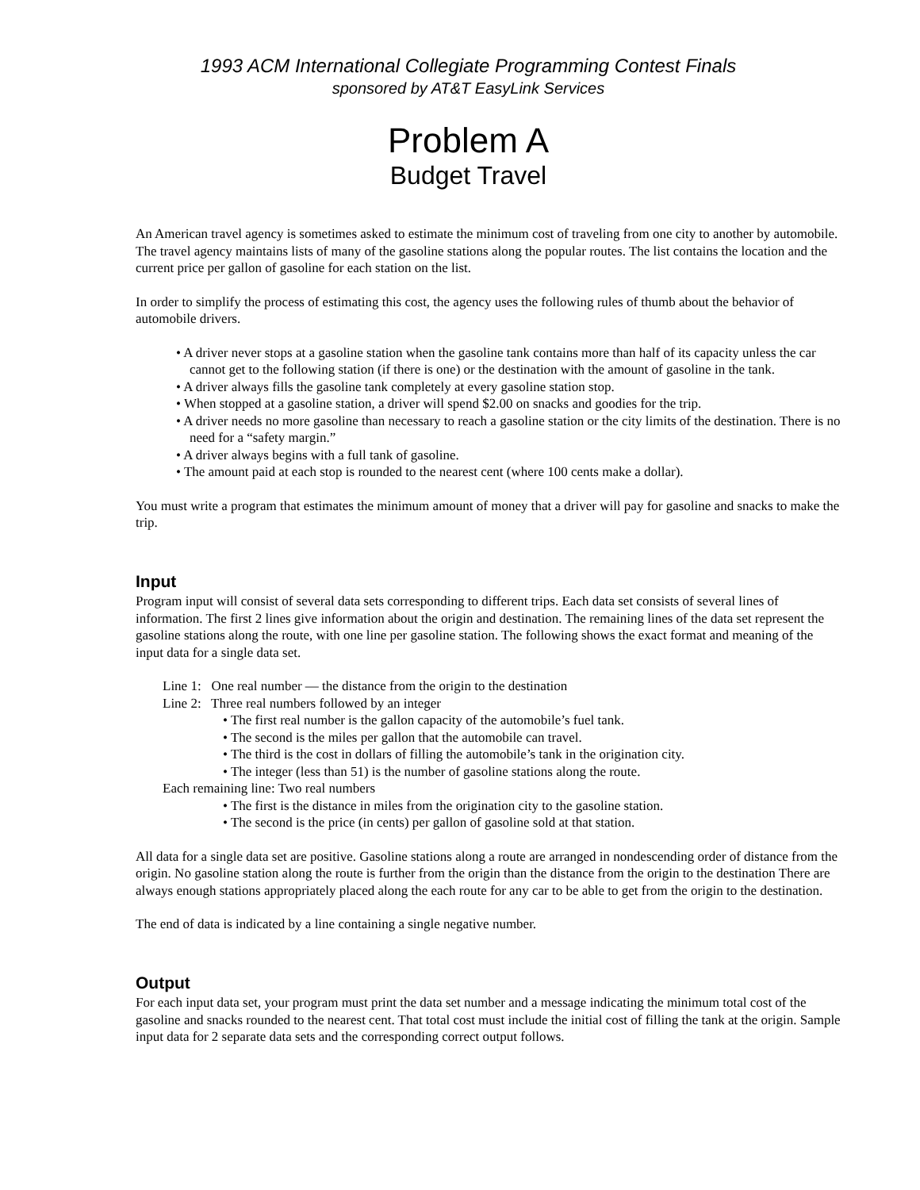1993 ACM International Collegiate Programming Contest Finals
sponsored by AT&T EasyLink Services
Problem A
Budget Travel
An American travel agency is sometimes asked to estimate the minimum cost of traveling from one city to another by automobile. The travel agency maintains lists of many of the gasoline stations along the popular routes. The list contains the location and the current price per gallon of gasoline for each station on the list.
In order to simplify the process of estimating this cost, the agency uses the following rules of thumb about the behavior of automobile drivers.
• A driver never stops at a gasoline station when the gasoline tank contains more than half of its capacity unless the car cannot get to the following station (if there is one) or the destination with the amount of gasoline in the tank.
• A driver always fills the gasoline tank completely at every gasoline station stop.
• When stopped at a gasoline station, a driver will spend $2.00 on snacks and goodies for the trip.
• A driver needs no more gasoline than necessary to reach a gasoline station or the city limits of the destination. There is no need for a “safety margin.”
• A driver always begins with a full tank of gasoline.
• The amount paid at each stop is rounded to the nearest cent (where 100 cents make a dollar).
You must write a program that estimates the minimum amount of money that a driver will pay for gasoline and snacks to make the trip.
Input
Program input will consist of several data sets corresponding to different trips. Each data set consists of several lines of information. The first 2 lines give information about the origin and destination. The remaining lines of the data set represent the gasoline stations along the route, with one line per gasoline station. The following shows the exact format and meaning of the input data for a single data set.
Line 1: One real number — the distance from the origin to the destination
Line 2: Three real numbers followed by an integer
• The first real number is the gallon capacity of the automobile’s fuel tank.
• The second is the miles per gallon that the automobile can travel.
• The third is the cost in dollars of filling the automobile’s tank in the origination city.
• The integer (less than 51) is the number of gasoline stations along the route.
Each remaining line: Two real numbers
• The first is the distance in miles from the origination city to the gasoline station.
• The second is the price (in cents) per gallon of gasoline sold at that station.
All data for a single data set are positive. Gasoline stations along a route are arranged in nondescending order of distance from the origin. No gasoline station along the route is further from the origin than the distance from the origin to the destination There are always enough stations appropriately placed along the each route for any car to be able to get from the origin to the destination.
The end of data is indicated by a line containing a single negative number.
Output
For each input data set, your program must print the data set number and a message indicating the minimum total cost of the gasoline and snacks rounded to the nearest cent. That total cost must include the initial cost of filling the tank at the origin. Sample input data for 2 separate data sets and the corresponding correct output follows.